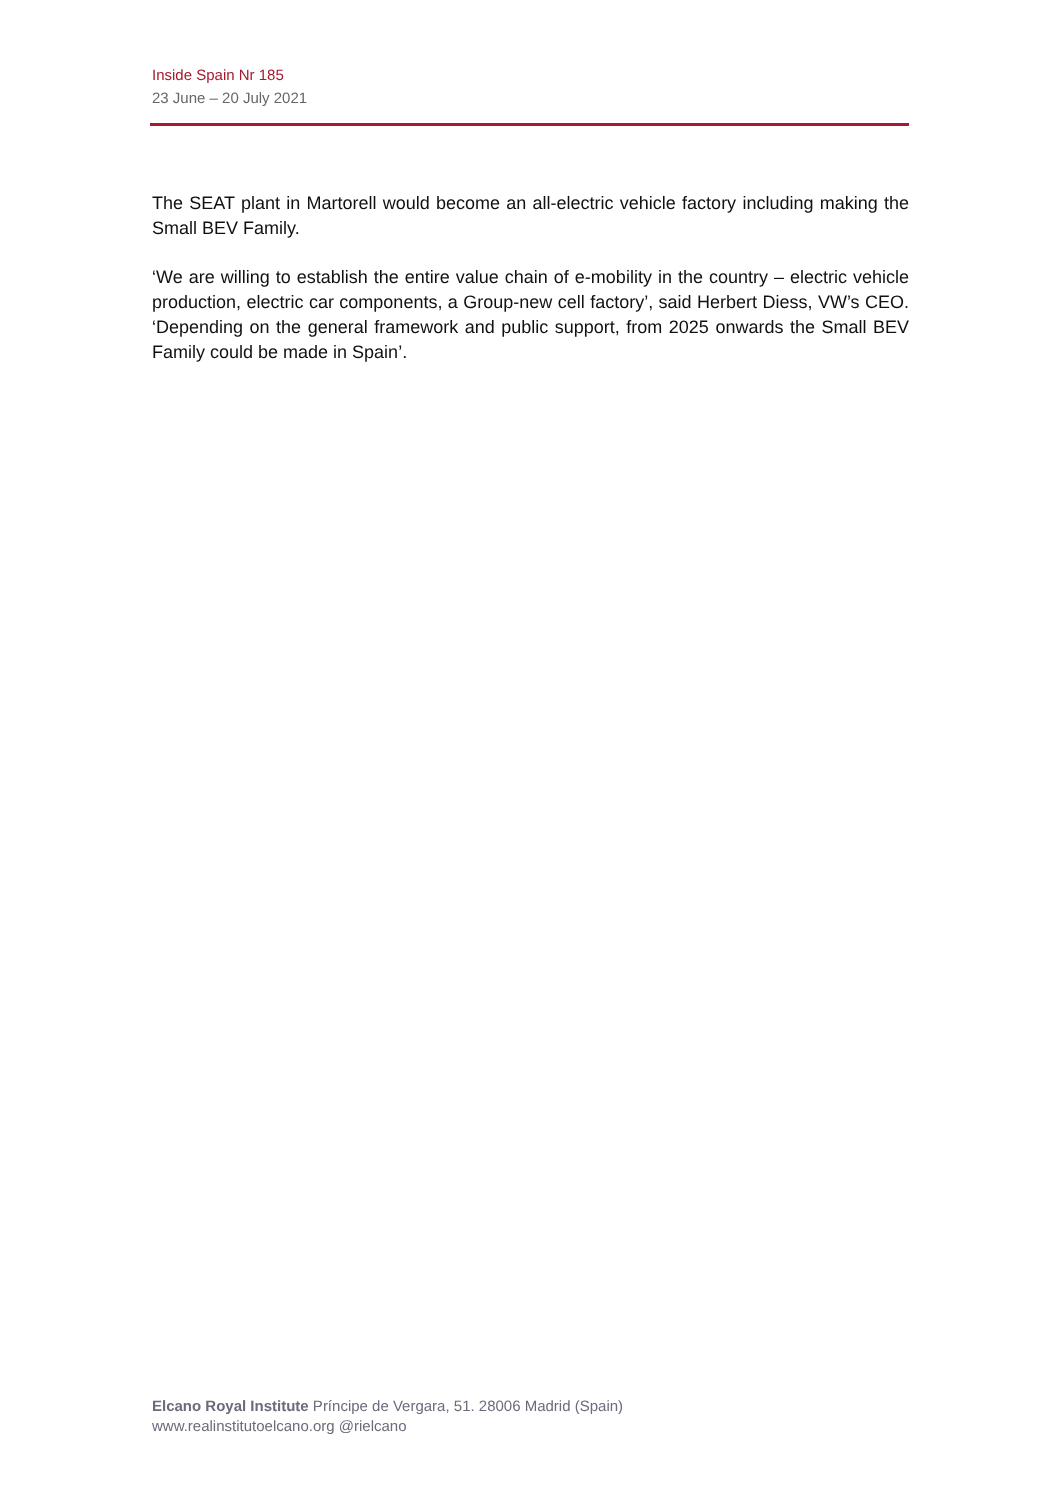Inside Spain Nr 185
23 June – 20 July 2021
The SEAT plant in Martorell would become an all-electric vehicle factory including making the Small BEV Family.
‘We are willing to establish the entire value chain of e-mobility in the country – electric vehicle production, electric car components, a Group-new cell factory’, said Herbert Diess, VW’s CEO. ‘Depending on the general framework and public support, from 2025 onwards the Small BEV Family could be made in Spain’.
Elcano Royal Institute Príncipe de Vergara, 51. 28006 Madrid (Spain)
www.realinstitutoelcano.org @rielcano